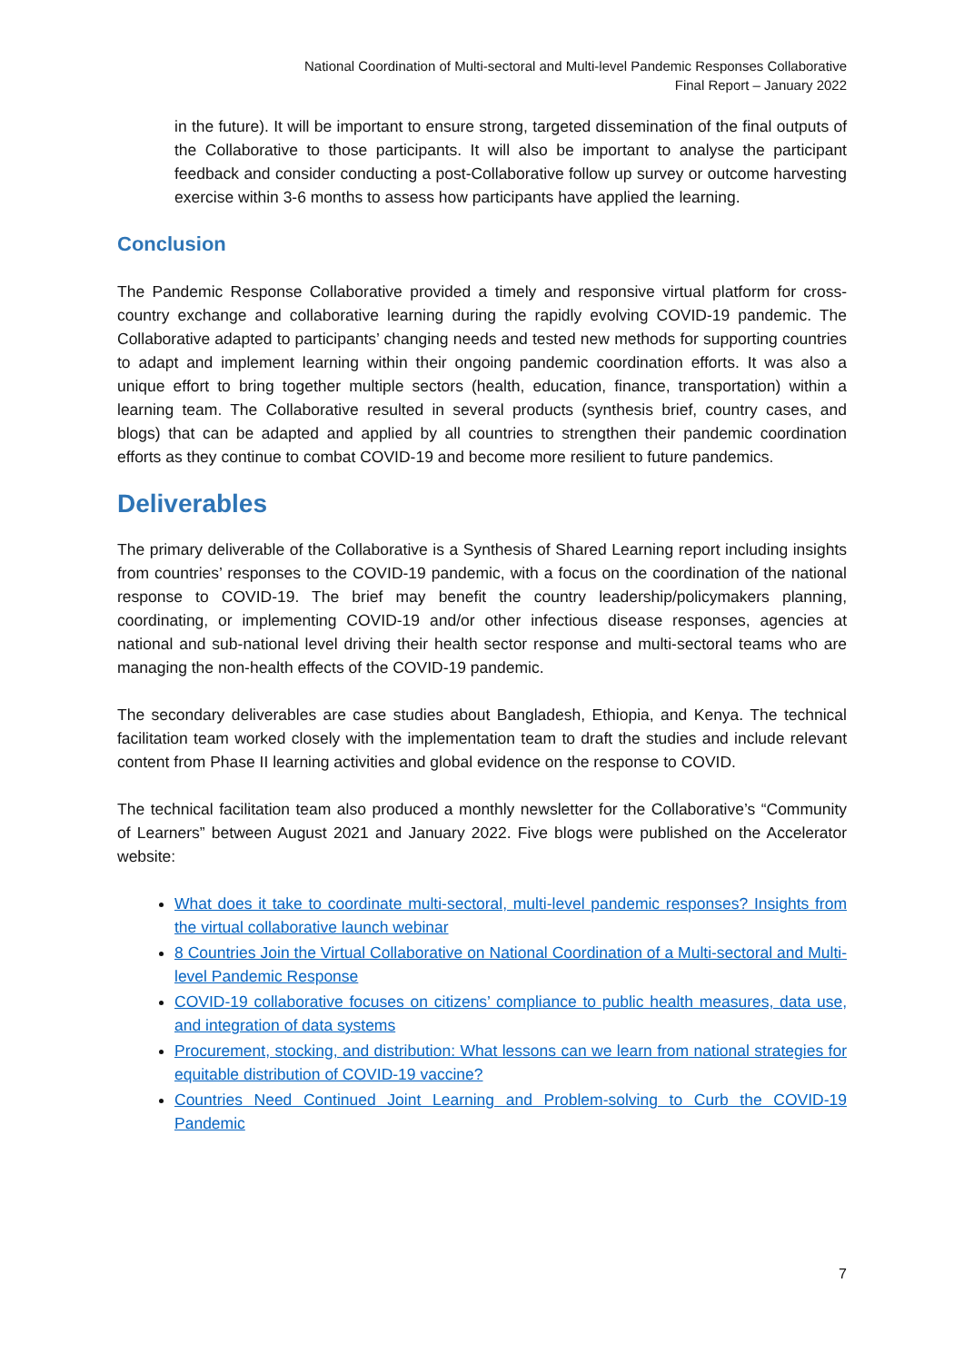National Coordination of Multi-sectoral and Multi-level Pandemic Responses Collaborative
Final Report – January 2022
in the future). It will be important to ensure strong, targeted dissemination of the final outputs of the Collaborative to those participants. It will also be important to analyse the participant feedback and consider conducting a post-Collaborative follow up survey or outcome harvesting exercise within 3-6 months to assess how participants have applied the learning.
Conclusion
The Pandemic Response Collaborative provided a timely and responsive virtual platform for cross-country exchange and collaborative learning during the rapidly evolving COVID-19 pandemic. The Collaborative adapted to participants’ changing needs and tested new methods for supporting countries to adapt and implement learning within their ongoing pandemic coordination efforts. It was also a unique effort to bring together multiple sectors (health, education, finance, transportation) within a learning team. The Collaborative resulted in several products (synthesis brief, country cases, and blogs) that can be adapted and applied by all countries to strengthen their pandemic coordination efforts as they continue to combat COVID-19 and become more resilient to future pandemics.
Deliverables
The primary deliverable of the Collaborative is a Synthesis of Shared Learning report including insights from countries’ responses to the COVID-19 pandemic, with a focus on the coordination of the national response to COVID-19. The brief may benefit the country leadership/policymakers planning, coordinating, or implementing COVID-19 and/or other infectious disease responses, agencies at national and sub-national level driving their health sector response and multi-sectoral teams who are managing the non-health effects of the COVID-19 pandemic.
The secondary deliverables are case studies about Bangladesh, Ethiopia, and Kenya. The technical facilitation team worked closely with the implementation team to draft the studies and include relevant content from Phase II learning activities and global evidence on the response to COVID.
The technical facilitation team also produced a monthly newsletter for the Collaborative’s “Community of Learners” between August 2021 and January 2022. Five blogs were published on the Accelerator website:
What does it take to coordinate multi-sectoral, multi-level pandemic responses? Insights from the virtual collaborative launch webinar
8 Countries Join the Virtual Collaborative on National Coordination of a Multi-sectoral and Multi-level Pandemic Response
COVID-19 collaborative focuses on citizens’ compliance to public health measures, data use, and integration of data systems
Procurement, stocking, and distribution: What lessons can we learn from national strategies for equitable distribution of COVID-19 vaccine?
Countries Need Continued Joint Learning and Problem-solving to Curb the COVID-19 Pandemic
7